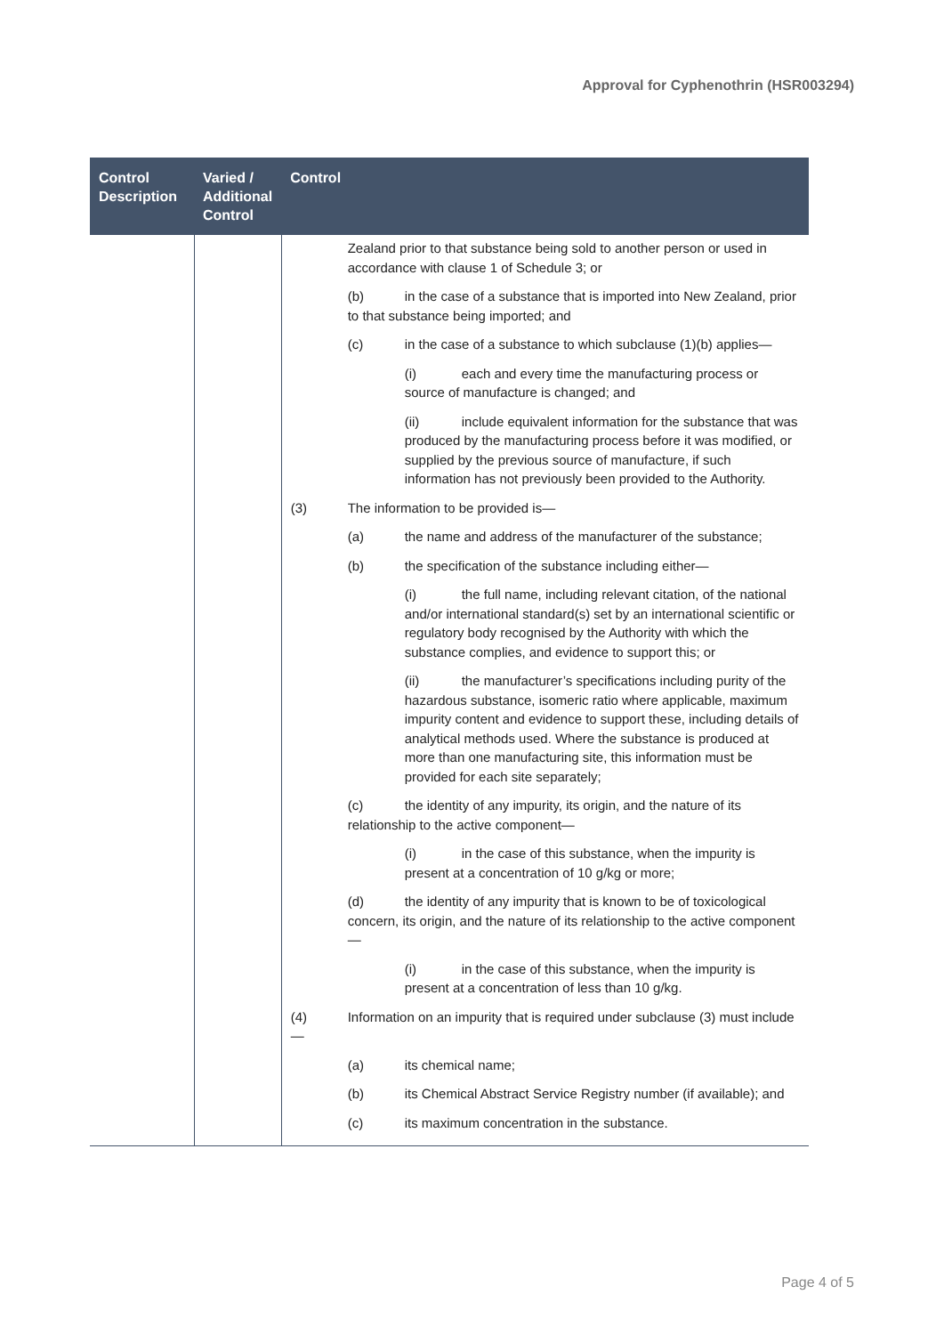Approval for Cyphenothrin (HSR003294)
| Control Description | Varied / Additional Control | Control |
| --- | --- | --- |
| | | Zealand prior to that substance being sold to another person or used in accordance with clause 1 of Schedule 3; or (b) in the case of a substance that is imported into New Zealand, prior to that substance being imported; and (c) in the case of a substance to which subclause (1)(b) applies— (i) each and every time the manufacturing process or source of manufacture is changed; and (ii) include equivalent information for the substance that was produced by the manufacturing process before it was modified, or supplied by the previous source of manufacture, if such information has not previously been provided to the Authority. (3) The information to be provided is— (a) the name and address of the manufacturer of the substance; (b) the specification of the substance including either— (i) the full name, including relevant citation, of the national and/or international standard(s) set by an international scientific or regulatory body recognised by the Authority with which the substance complies, and evidence to support this; or (ii) the manufacturer’s specifications including purity of the hazardous substance, isomeric ratio where applicable, maximum impurity content and evidence to support these, including details of analytical methods used. Where the substance is produced at more than one manufacturing site, this information must be provided for each site separately; (c) the identity of any impurity, its origin, and the nature of its relationship to the active component— (i) in the case of this substance, when the impurity is present at a concentration of 10 g/kg or more; (d) the identity of any impurity that is known to be of toxicological concern, its origin, and the nature of its relationship to the active component— (i) in the case of this substance, when the impurity is present at a concentration of less than 10 g/kg. (4) Information on an impurity that is required under subclause (3) must include— (a) its chemical name; (b) its Chemical Abstract Service Registry number (if available); and (c) its maximum concentration in the substance. |
Page 4 of 5